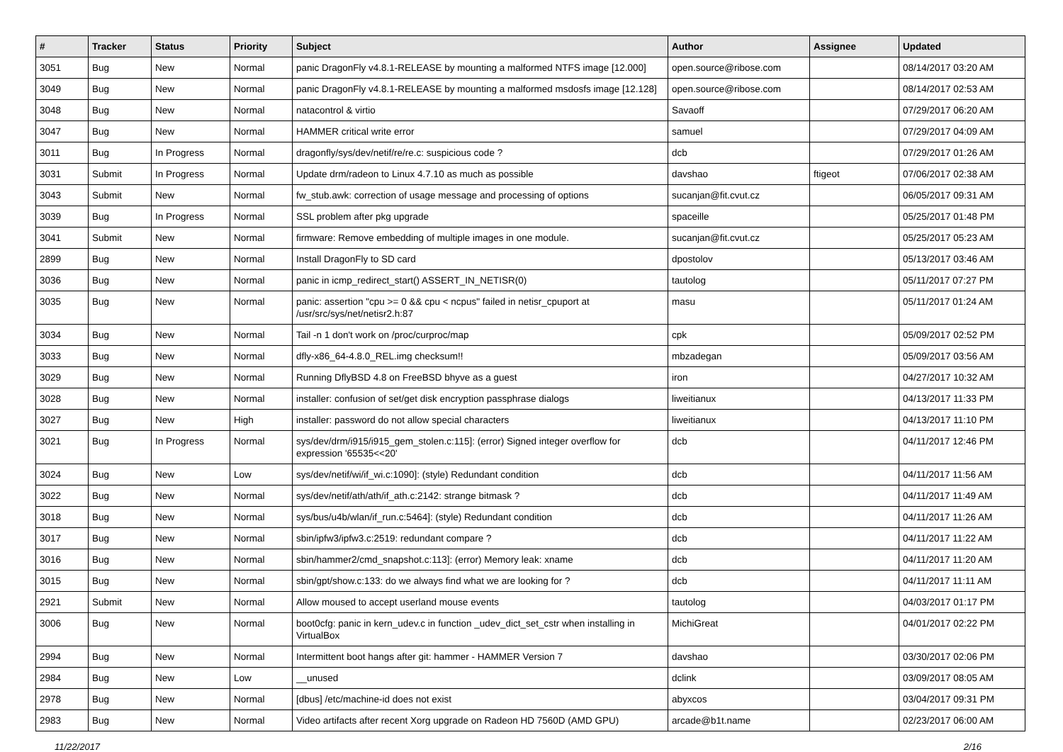| # | Tracker | Status | Priority | Subject | Author | Assignee | Updated |
| --- | --- | --- | --- | --- | --- | --- | --- |
| 3051 | Bug | New | Normal | panic DragonFly v4.8.1-RELEASE by mounting a malformed NTFS image [12.000] | open.source@ribose.com | | 08/14/2017 03:20 AM |
| 3049 | Bug | New | Normal | panic DragonFly v4.8.1-RELEASE by mounting a malformed msdosfs image [12.128] | open.source@ribose.com | | 08/14/2017 02:53 AM |
| 3048 | Bug | New | Normal | natacontrol & virtio | Savaoff | | 07/29/2017 06:20 AM |
| 3047 | Bug | New | Normal | HAMMER critical write error | samuel | | 07/29/2017 04:09 AM |
| 3011 | Bug | In Progress | Normal | dragonfly/sys/dev/netif/re/re.c: suspicious code ? | dcb | | 07/29/2017 01:26 AM |
| 3031 | Submit | In Progress | Normal | Update drm/radeon to Linux 4.7.10 as much as possible | davshao | ftigeot | 07/06/2017 02:38 AM |
| 3043 | Submit | New | Normal | fw_stub.awk: correction of usage message and processing of options | sucanjan@fit.cvut.cz | | 06/05/2017 09:31 AM |
| 3039 | Bug | In Progress | Normal | SSL problem after pkg upgrade | spaceille | | 05/25/2017 01:48 PM |
| 3041 | Submit | New | Normal | firmware: Remove embedding of multiple images in one module. | sucanjan@fit.cvut.cz | | 05/25/2017 05:23 AM |
| 2899 | Bug | New | Normal | Install DragonFly to SD card | dpostolov | | 05/13/2017 03:46 AM |
| 3036 | Bug | New | Normal | panic in icmp_redirect_start() ASSERT_IN_NETISR(0) | tautolog | | 05/11/2017 07:27 PM |
| 3035 | Bug | New | Normal | panic: assertion "cpu >= 0 && cpu < ncpus" failed in netisr_cpuport at /usr/src/sys/net/netisr2.h:87 | masu | | 05/11/2017 01:24 AM |
| 3034 | Bug | New | Normal | Tail -n 1 don't work on /proc/curproc/map | cpk | | 05/09/2017 02:52 PM |
| 3033 | Bug | New | Normal | dfly-x86_64-4.8.0_REL.img checksum!! | mbzadegan | | 05/09/2017 03:56 AM |
| 3029 | Bug | New | Normal | Running DflyBSD 4.8 on FreeBSD bhyve as a guest | iron | | 04/27/2017 10:32 AM |
| 3028 | Bug | New | Normal | installer: confusion of set/get disk encryption passphrase dialogs | liweitianux | | 04/13/2017 11:33 PM |
| 3027 | Bug | New | High | installer: password do not allow special characters | liweitianux | | 04/13/2017 11:10 PM |
| 3021 | Bug | In Progress | Normal | sys/dev/drm/i915/i915_gem_stolen.c:115]: (error) Signed integer overflow for expression '65535<<20' | dcb | | 04/11/2017 12:46 PM |
| 3024 | Bug | New | Low | sys/dev/netif/wi/if_wi.c:1090]: (style) Redundant condition | dcb | | 04/11/2017 11:56 AM |
| 3022 | Bug | New | Normal | sys/dev/netif/ath/ath/if_ath.c:2142: strange bitmask ? | dcb | | 04/11/2017 11:49 AM |
| 3018 | Bug | New | Normal | sys/bus/u4b/wlan/if_run.c:5464]: (style) Redundant condition | dcb | | 04/11/2017 11:26 AM |
| 3017 | Bug | New | Normal | sbin/ipfw3/ipfw3.c:2519: redundant compare ? | dcb | | 04/11/2017 11:22 AM |
| 3016 | Bug | New | Normal | sbin/hammer2/cmd_snapshot.c:113]: (error) Memory leak: xname | dcb | | 04/11/2017 11:20 AM |
| 3015 | Bug | New | Normal | sbin/gpt/show.c:133: do we always find what we are looking for ? | dcb | | 04/11/2017 11:11 AM |
| 2921 | Submit | New | Normal | Allow moused to accept userland mouse events | tautolog | | 04/03/2017 01:17 PM |
| 3006 | Bug | New | Normal | boot0cfg: panic in kern_udev.c in function _udev_dict_set_cstr when installing in VirtualBox | MichiGreat | | 04/01/2017 02:22 PM |
| 2994 | Bug | New | Normal | Intermittent boot hangs after git: hammer - HAMMER Version 7 | davshao | | 03/30/2017 02:06 PM |
| 2984 | Bug | New | Low | __unused | dclink | | 03/09/2017 08:05 AM |
| 2978 | Bug | New | Normal | [dbus] /etc/machine-id does not exist | abyxcos | | 03/04/2017 09:31 PM |
| 2983 | Bug | New | Normal | Video artifacts after recent Xorg upgrade on Radeon HD 7560D (AMD GPU) | arcade@b1t.name | | 02/23/2017 06:00 AM |
11/22/2017 2/16